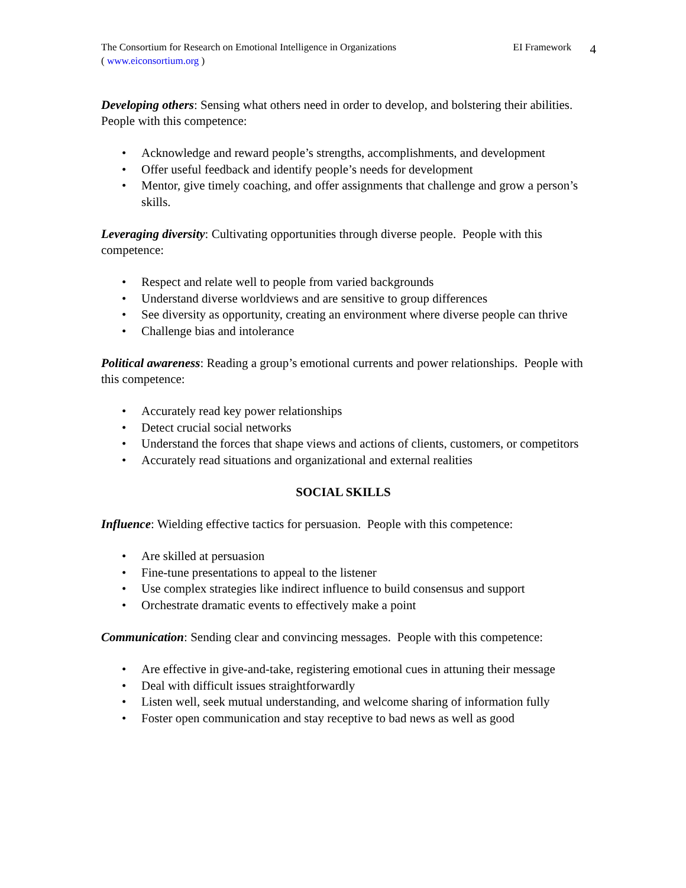The Consortium for Research on Emotional Intelligence in Organizations
( www.eiconsortium.org )
EI Framework
4
Developing others: Sensing what others need in order to develop, and bolstering their abilities. People with this competence:
Acknowledge and reward people’s strengths, accomplishments, and development
Offer useful feedback and identify people’s needs for development
Mentor, give timely coaching, and offer assignments that challenge and grow a person’s skills.
Leveraging diversity: Cultivating opportunities through diverse people. People with this competence:
Respect and relate well to people from varied backgrounds
Understand diverse worldviews and are sensitive to group differences
See diversity as opportunity, creating an environment where diverse people can thrive
Challenge bias and intolerance
Political awareness: Reading a group’s emotional currents and power relationships. People with this competence:
Accurately read key power relationships
Detect crucial social networks
Understand the forces that shape views and actions of clients, customers, or competitors
Accurately read situations and organizational and external realities
SOCIAL SKILLS
Influence: Wielding effective tactics for persuasion. People with this competence:
Are skilled at persuasion
Fine-tune presentations to appeal to the listener
Use complex strategies like indirect influence to build consensus and support
Orchestrate dramatic events to effectively make a point
Communication: Sending clear and convincing messages. People with this competence:
Are effective in give-and-take, registering emotional cues in attuning their message
Deal with difficult issues straightforwardly
Listen well, seek mutual understanding, and welcome sharing of information fully
Foster open communication and stay receptive to bad news as well as good